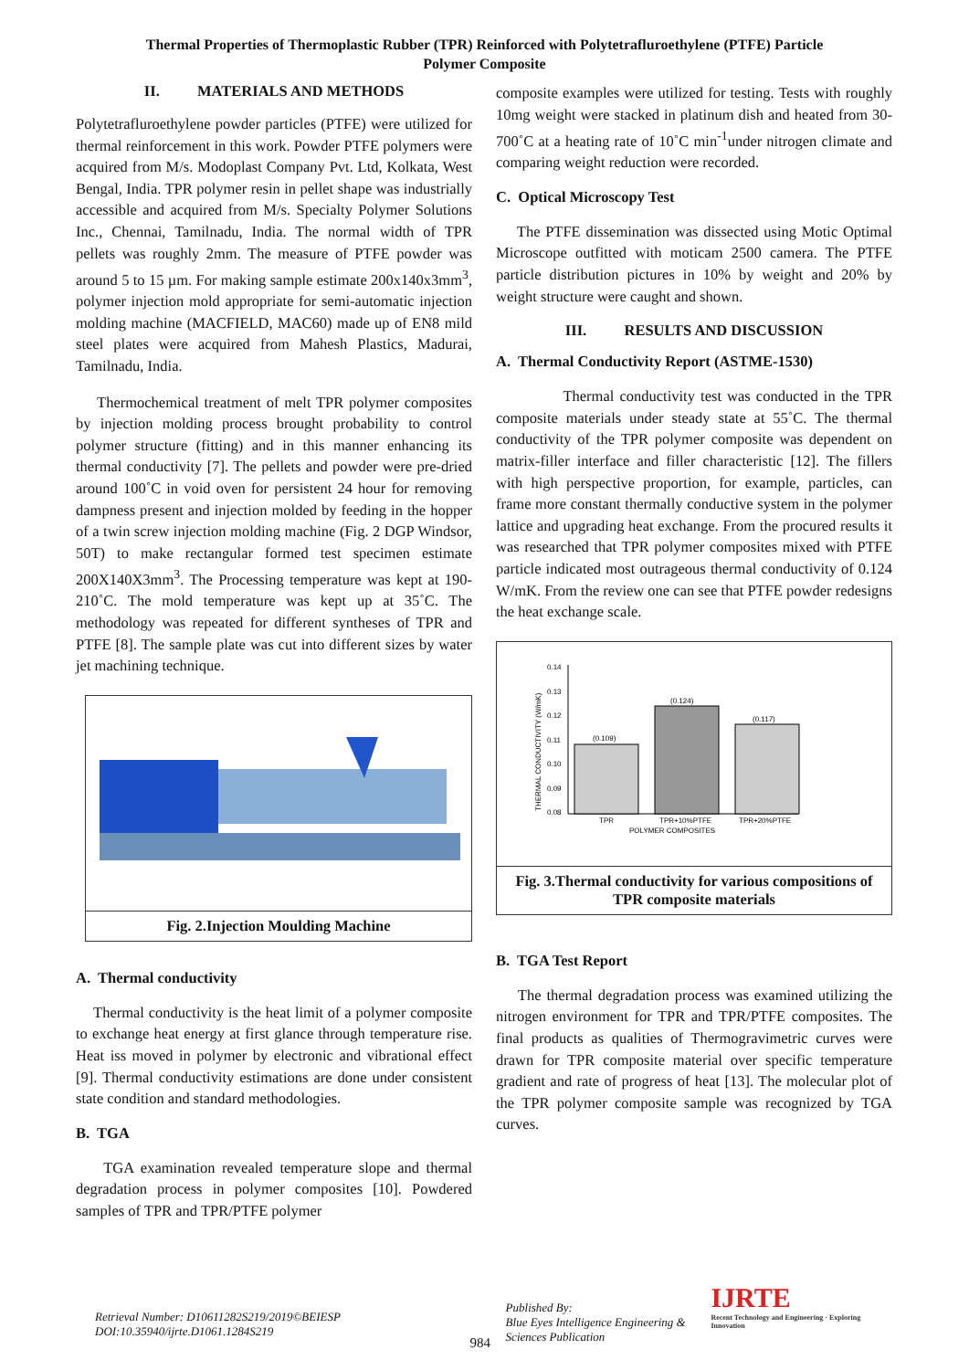Thermal Properties of Thermoplastic Rubber (TPR) Reinforced with Polytetrafluroethylene (PTFE) Particle
Polymer Composite
II. MATERIALS AND METHODS
Polytetrafluroethylene powder particles (PTFE) were utilized for thermal reinforcement in this work. Powder PTFE polymers were acquired from M/s. Modoplast Company Pvt. Ltd, Kolkata, West Bengal, India. TPR polymer resin in pellet shape was industrially accessible and acquired from M/s. Specialty Polymer Solutions Inc., Chennai, Tamilnadu, India. The normal width of TPR pellets was roughly 2mm. The measure of PTFE powder was around 5 to 15 µm. For making sample estimate 200x140x3mm<sup>3</sup>, polymer injection mold appropriate for semi-automatic injection molding machine (MACFIELD, MAC60) made up of EN8 mild steel plates were acquired from Mahesh Plastics, Madurai, Tamilnadu, India.
Thermochemical treatment of melt TPR polymer composites by injection molding process brought probability to control polymer structure (fitting) and in this manner enhancing its thermal conductivity [7]. The pellets and powder were pre-dried around 100˚C in void oven for persistent 24 hour for removing dampness present and injection molded by feeding in the hopper of a twin screw injection molding machine (Fig. 2 DGP Windsor, 50T) to make rectangular formed test specimen estimate 200X140X3mm<sup>3</sup>. The Processing temperature was kept at 190-210˚C. The mold temperature was kept up at 35˚C. The methodology was repeated for different syntheses of TPR and PTFE [8]. The sample plate was cut into different sizes by water jet machining technique.
Fig. 2.Injection Moulding Machine
A. Thermal conductivity
Thermal conductivity is the heat limit of a polymer composite to exchange heat energy at first glance through temperature rise. Heat iss moved in polymer by electronic and vibrational effect [9]. Thermal conductivity estimations are done under consistent state condition and standard methodologies.
B. TGA
TGA examination revealed temperature slope and thermal degradation process in polymer composites [10]. Powdered samples of TPR and TPR/PTFE polymer
composite examples were utilized for testing. Tests with roughly 10mg weight were stacked in platinum dish and heated from 30-700˚C at a heating rate of 10˚C min<sup>-1</sup>under nitrogen climate and comparing weight reduction were recorded.
C. Optical Microscopy Test
The PTFE dissemination was dissected using Motic Optimal Microscope outfitted with moticam 2500 camera. The PTFE particle distribution pictures in 10% by weight and 20% by weight structure were caught and shown.
III. RESULTS AND DISCUSSION
A. Thermal Conductivity Report (ASTME-1530)
Thermal conductivity test was conducted in the TPR composite materials under steady state at 55˚C. The thermal conductivity of the TPR polymer composite was dependent on matrix-filler interface and filler characteristic [12]. The fillers with high perspective proportion, for example, particles, can frame more constant thermally conductive system in the polymer lattice and upgrading heat exchange. From the procured results it was researched that TPR polymer composites mixed with PTFE particle indicated most outrageous thermal conductivity of 0.124 W/mK. From the review one can see that PTFE powder redesigns the heat exchange scale.
0.14
0.13
0.12
0.11
0.10
0.09
0.08
THERMAL CONDUCTIVITY (W/mK)
(0.109)
(0.124)
(0.117)
TPR
TPR+10%PTFE
TPR+20%PTFE
POLYMER COMPOSITES
Fig. 3.Thermal conductivity for various compositions of TPR composite materials
B. TGA Test Report
The thermal degradation process was examined utilizing the nitrogen environment for TPR and TPR/PTFE composites. The final products as qualities of Thermogravimetric curves were drawn for TPR composite material over specific temperature gradient and rate of progress of heat [13]. The molecular plot of the TPR polymer composite sample was recognized by TGA curves.
Retrieval Number: D10611282S219/2019©BEIESP
DOI:10.35940/ijrte.D1061.1284S219
984
Published By:
Blue Eyes Intelligence Engineering &
Sciences Publication
IJRTE
Recent Technology and Engineering · Exploring Innovation